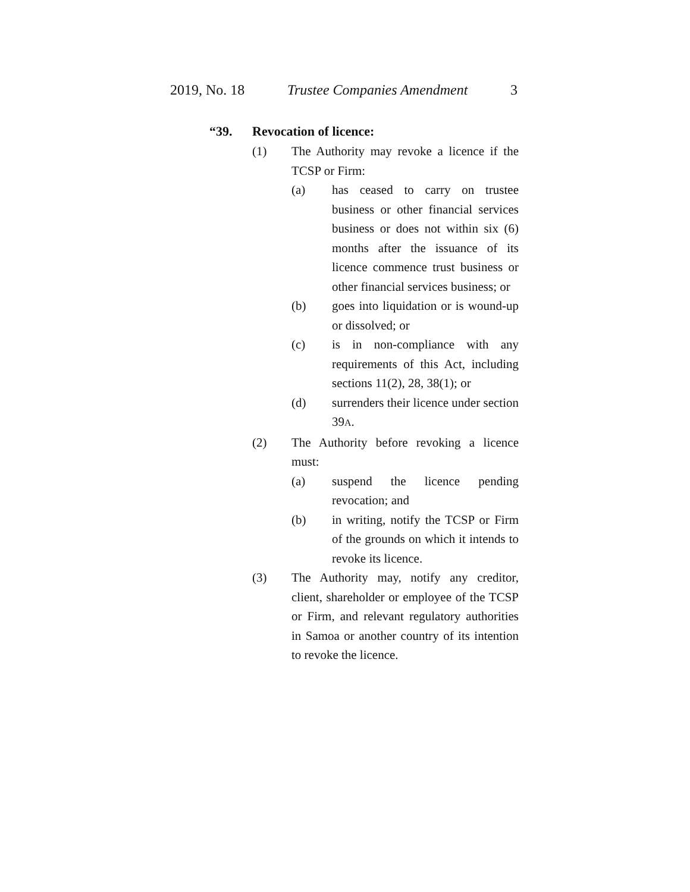2019, No. 18 Trustee Companies Amendment 3
“39. Revocation of licence:
(1) The Authority may revoke a licence if the TCSP or Firm:
(a) has ceased to carry on trustee business or other financial services business or does not within six (6) months after the issuance of its licence commence trust business or other financial services business; or
(b) goes into liquidation or is wound-up or dissolved; or
(c) is in non-compliance with any requirements of this Act, including sections 11(2), 28, 38(1); or
(d) surrenders their licence under section 39A.
(2) The Authority before revoking a licence must:
(a) suspend the licence pending revocation; and
(b) in writing, notify the TCSP or Firm of the grounds on which it intends to revoke its licence.
(3) The Authority may, notify any creditor, client, shareholder or employee of the TCSP or Firm, and relevant regulatory authorities in Samoa or another country of its intention to revoke the licence.